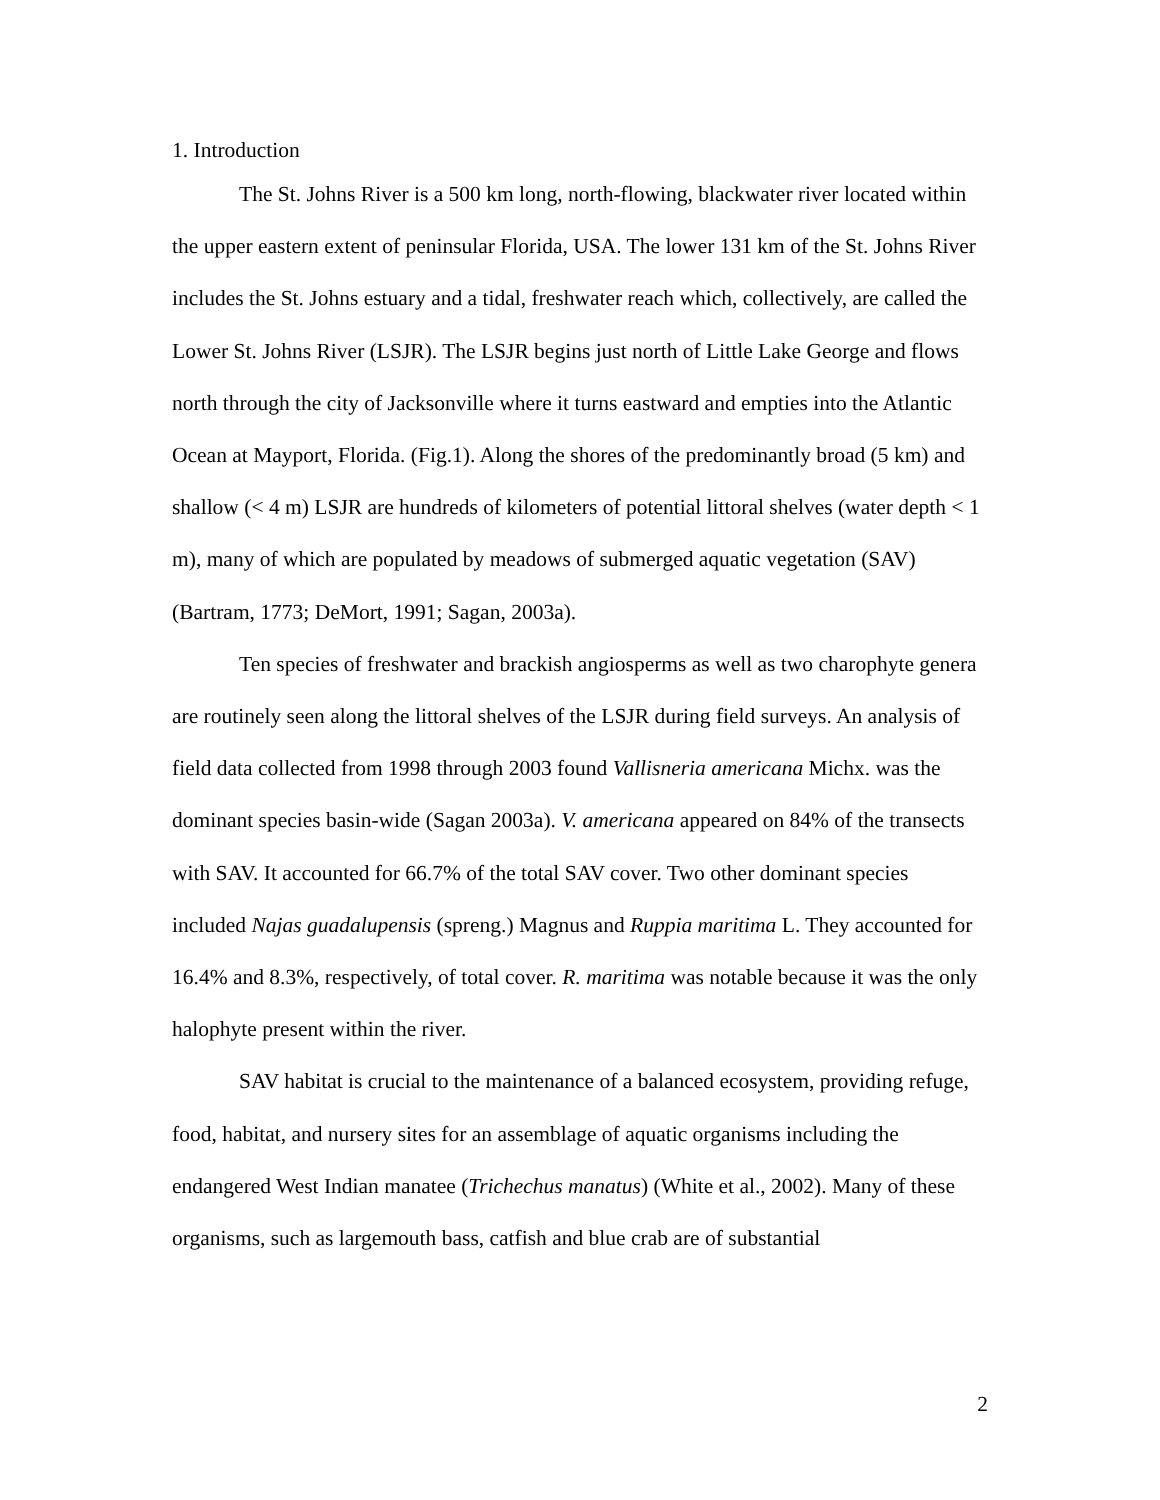1. Introduction
The St. Johns River is a 500 km long, north-flowing, blackwater river located within the upper eastern extent of peninsular Florida, USA. The lower 131 km of the St. Johns River includes the St. Johns estuary and a tidal, freshwater reach which, collectively, are called the Lower St. Johns River (LSJR). The LSJR begins just north of Little Lake George and flows north through the city of Jacksonville where it turns eastward and empties into the Atlantic Ocean at Mayport, Florida. (Fig.1). Along the shores of the predominantly broad (5 km) and shallow (< 4 m) LSJR are hundreds of kilometers of potential littoral shelves (water depth < 1 m), many of which are populated by meadows of submerged aquatic vegetation (SAV) (Bartram, 1773; DeMort, 1991; Sagan, 2003a).
Ten species of freshwater and brackish angiosperms as well as two charophyte genera are routinely seen along the littoral shelves of the LSJR during field surveys. An analysis of field data collected from 1998 through 2003 found Vallisneria americana Michx. was the dominant species basin-wide (Sagan 2003a). V. americana appeared on 84% of the transects with SAV. It accounted for 66.7% of the total SAV cover. Two other dominant species included Najas guadalupensis (spreng.) Magnus and Ruppia maritima L. They accounted for 16.4% and 8.3%, respectively, of total cover. R. maritima was notable because it was the only halophyte present within the river.
SAV habitat is crucial to the maintenance of a balanced ecosystem, providing refuge, food, habitat, and nursery sites for an assemblage of aquatic organisms including the endangered West Indian manatee (Trichechus manatus) (White et al., 2002). Many of these organisms, such as largemouth bass, catfish and blue crab are of substantial
2